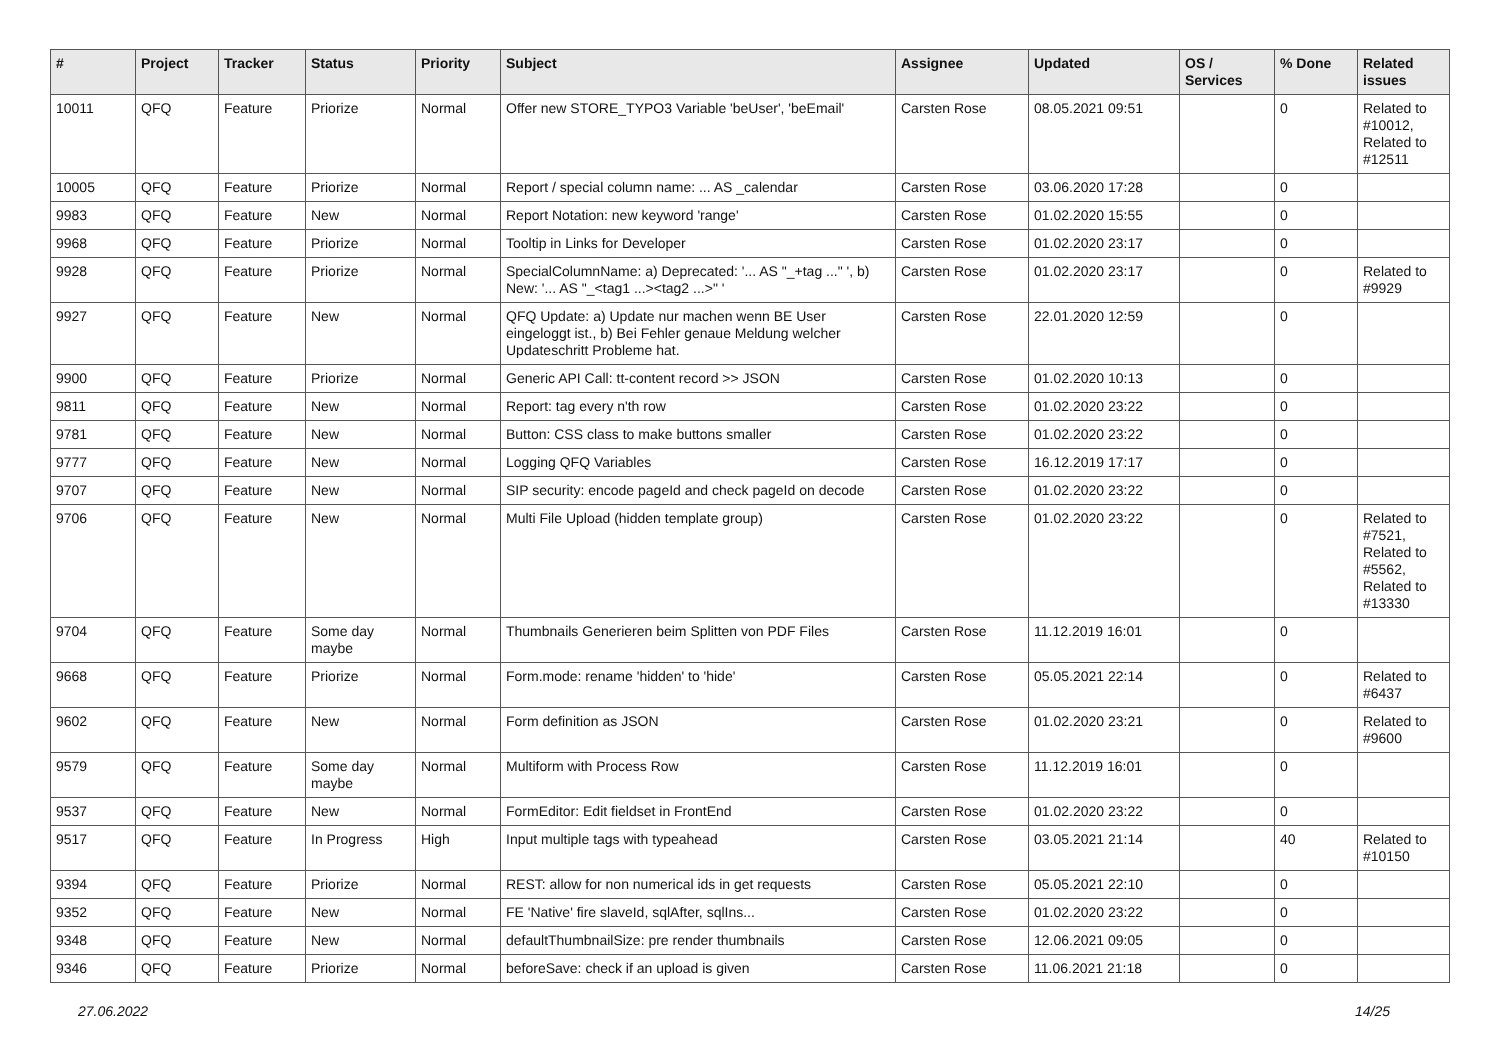| # | Project | Tracker | Status | Priority | Subject | Assignee | Updated | OS / Services | % Done | Related issues |
| --- | --- | --- | --- | --- | --- | --- | --- | --- | --- | --- |
| 10011 | QFQ | Feature | Priorize | Normal | Offer new STORE_TYPO3 Variable 'beUser', 'beEmail' | Carsten Rose | 08.05.2021 09:51 | | 0 | Related to #10012, Related to #12511 |
| 10005 | QFQ | Feature | Priorize | Normal | Report / special column name: ... AS _calendar | Carsten Rose | 03.06.2020 17:28 | | 0 | |
| 9983 | QFQ | Feature | New | Normal | Report Notation: new keyword 'range' | Carsten Rose | 01.02.2020 15:55 | | 0 | |
| 9968 | QFQ | Feature | Priorize | Normal | Tooltip in Links for Developer | Carsten Rose | 01.02.2020 23:17 | | 0 | |
| 9928 | QFQ | Feature | Priorize | Normal | SpecialColumnName: a) Deprecated: '... AS "_+tag ..." ', b) New: '... AS "_<tag1 ...><tag2 ...>" ' | Carsten Rose | 01.02.2020 23:17 | | 0 | Related to #9929 |
| 9927 | QFQ | Feature | New | Normal | QFQ Update: a) Update nur machen wenn BE User eingeloggt ist., b) Bei Fehler genaue Meldung welcher Updateschritt Probleme hat. | Carsten Rose | 22.01.2020 12:59 | | 0 | |
| 9900 | QFQ | Feature | Priorize | Normal | Generic API Call: tt-content record >> JSON | Carsten Rose | 01.02.2020 10:13 | | 0 | |
| 9811 | QFQ | Feature | New | Normal | Report: tag every n'th row | Carsten Rose | 01.02.2020 23:22 | | 0 | |
| 9781 | QFQ | Feature | New | Normal | Button: CSS class to make buttons smaller | Carsten Rose | 01.02.2020 23:22 | | 0 | |
| 9777 | QFQ | Feature | New | Normal | Logging QFQ Variables | Carsten Rose | 16.12.2019 17:17 | | 0 | |
| 9707 | QFQ | Feature | New | Normal | SIP security: encode pageId and check pageId on decode | Carsten Rose | 01.02.2020 23:22 | | 0 | |
| 9706 | QFQ | Feature | New | Normal | Multi File Upload (hidden template group) | Carsten Rose | 01.02.2020 23:22 | | 0 | Related to #7521, Related to #5562, Related to #13330 |
| 9704 | QFQ | Feature | Some day maybe | Normal | Thumbnails Generieren beim Splitten von PDF Files | Carsten Rose | 11.12.2019 16:01 | | 0 | |
| 9668 | QFQ | Feature | Priorize | Normal | Form.mode: rename 'hidden' to 'hide' | Carsten Rose | 05.05.2021 22:14 | | 0 | Related to #6437 |
| 9602 | QFQ | Feature | New | Normal | Form definition as JSON | Carsten Rose | 01.02.2020 23:21 | | 0 | Related to #9600 |
| 9579 | QFQ | Feature | Some day maybe | Normal | Multiform with Process Row | Carsten Rose | 11.12.2019 16:01 | | 0 | |
| 9537 | QFQ | Feature | New | Normal | FormEditor: Edit fieldset in FrontEnd | Carsten Rose | 01.02.2020 23:22 | | 0 | |
| 9517 | QFQ | Feature | In Progress | High | Input multiple tags with typeahead | Carsten Rose | 03.05.2021 21:14 | | 40 | Related to #10150 |
| 9394 | QFQ | Feature | Priorize | Normal | REST: allow for non numerical ids in get requests | Carsten Rose | 05.05.2021 22:10 | | 0 | |
| 9352 | QFQ | Feature | New | Normal | FE 'Native' fire slaveId, sqlAfter, sqlIns... | Carsten Rose | 01.02.2020 23:22 | | 0 | |
| 9348 | QFQ | Feature | New | Normal | defaultThumbnailSize: pre render thumbnails | Carsten Rose | 12.06.2021 09:05 | | 0 | |
| 9346 | QFQ | Feature | Priorize | Normal | beforeSave: check if an upload is given | Carsten Rose | 11.06.2021 21:18 | | 0 | |
27.06.2022 14/25